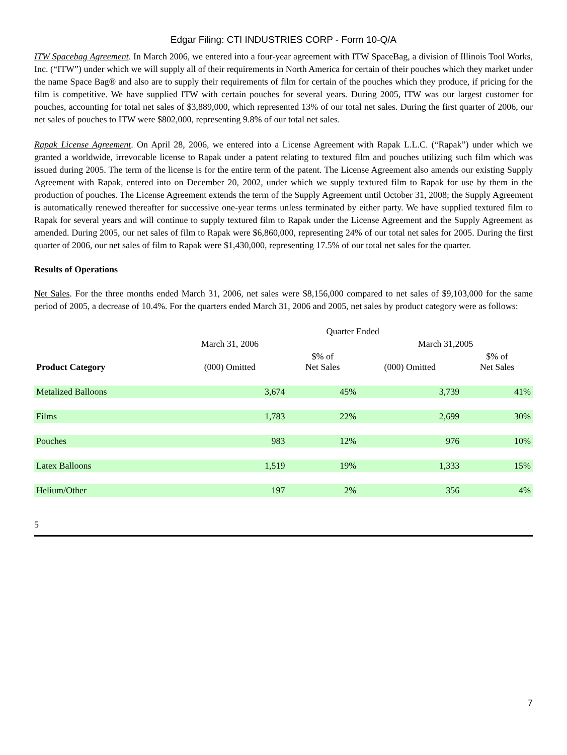Edgar Filing: CTI INDUSTRIES CORP - Form 10-Q/A
ITW Spacebag Agreement. In March 2006, we entered into a four-year agreement with ITW SpaceBag, a division of Illinois Tool Works, Inc. (“ITW”) under which we will supply all of their requirements in North America for certain of their pouches which they market under the name Space Bag® and also are to supply their requirements of film for certain of the pouches which they produce, if pricing for the film is competitive. We have supplied ITW with certain pouches for several years. During 2005, ITW was our largest customer for pouches, accounting for total net sales of $3,889,000, which represented 13% of our total net sales. During the first quarter of 2006, our net sales of pouches to ITW were $802,000, representing 9.8% of our total net sales.
Rapak License Agreement. On April 28, 2006, we entered into a License Agreement with Rapak L.L.C. (“Rapak”) under which we granted a worldwide, irrevocable license to Rapak under a patent relating to textured film and pouches utilizing such film which was issued during 2005. The term of the license is for the entire term of the patent. The License Agreement also amends our existing Supply Agreement with Rapak, entered into on December 20, 2002, under which we supply textured film to Rapak for use by them in the production of pouches. The License Agreement extends the term of the Supply Agreement until October 31, 2008; the Supply Agreement is automatically renewed thereafter for successive one-year terms unless terminated by either party. We have supplied textured film to Rapak for several years and will continue to supply textured film to Rapak under the License Agreement and the Supply Agreement as amended. During 2005, our net sales of film to Rapak were $6,860,000, representing 24% of our total net sales for 2005. During the first quarter of 2006, our net sales of film to Rapak were $1,430,000, representing 17.5% of our total net sales for the quarter.
Results of Operations
Net Sales. For the three months ended March 31, 2006, net sales were $8,156,000 compared to net sales of $9,103,000 for the same period of 2005, a decrease of 10.4%. For the quarters ended March 31, 2006 and 2005, net sales by product category were as follows:
| | Quarter Ended | | | |
| --- | --- | --- | --- | --- |
| | March 31, 2006 | | March 31,2005 | |
| Product Category | (000) Omitted | $% of Net Sales | (000) Omitted | $% of Net Sales |
| Metalized Balloons | 3,674 | 45% | 3,739 | 41% |
| Films | 1,783 | 22% | 2,699 | 30% |
| Pouches | 983 | 12% | 976 | 10% |
| Latex Balloons | 1,519 | 19% | 1,333 | 15% |
| Helium/Other | 197 | 2% | 356 | 4% |
5
7